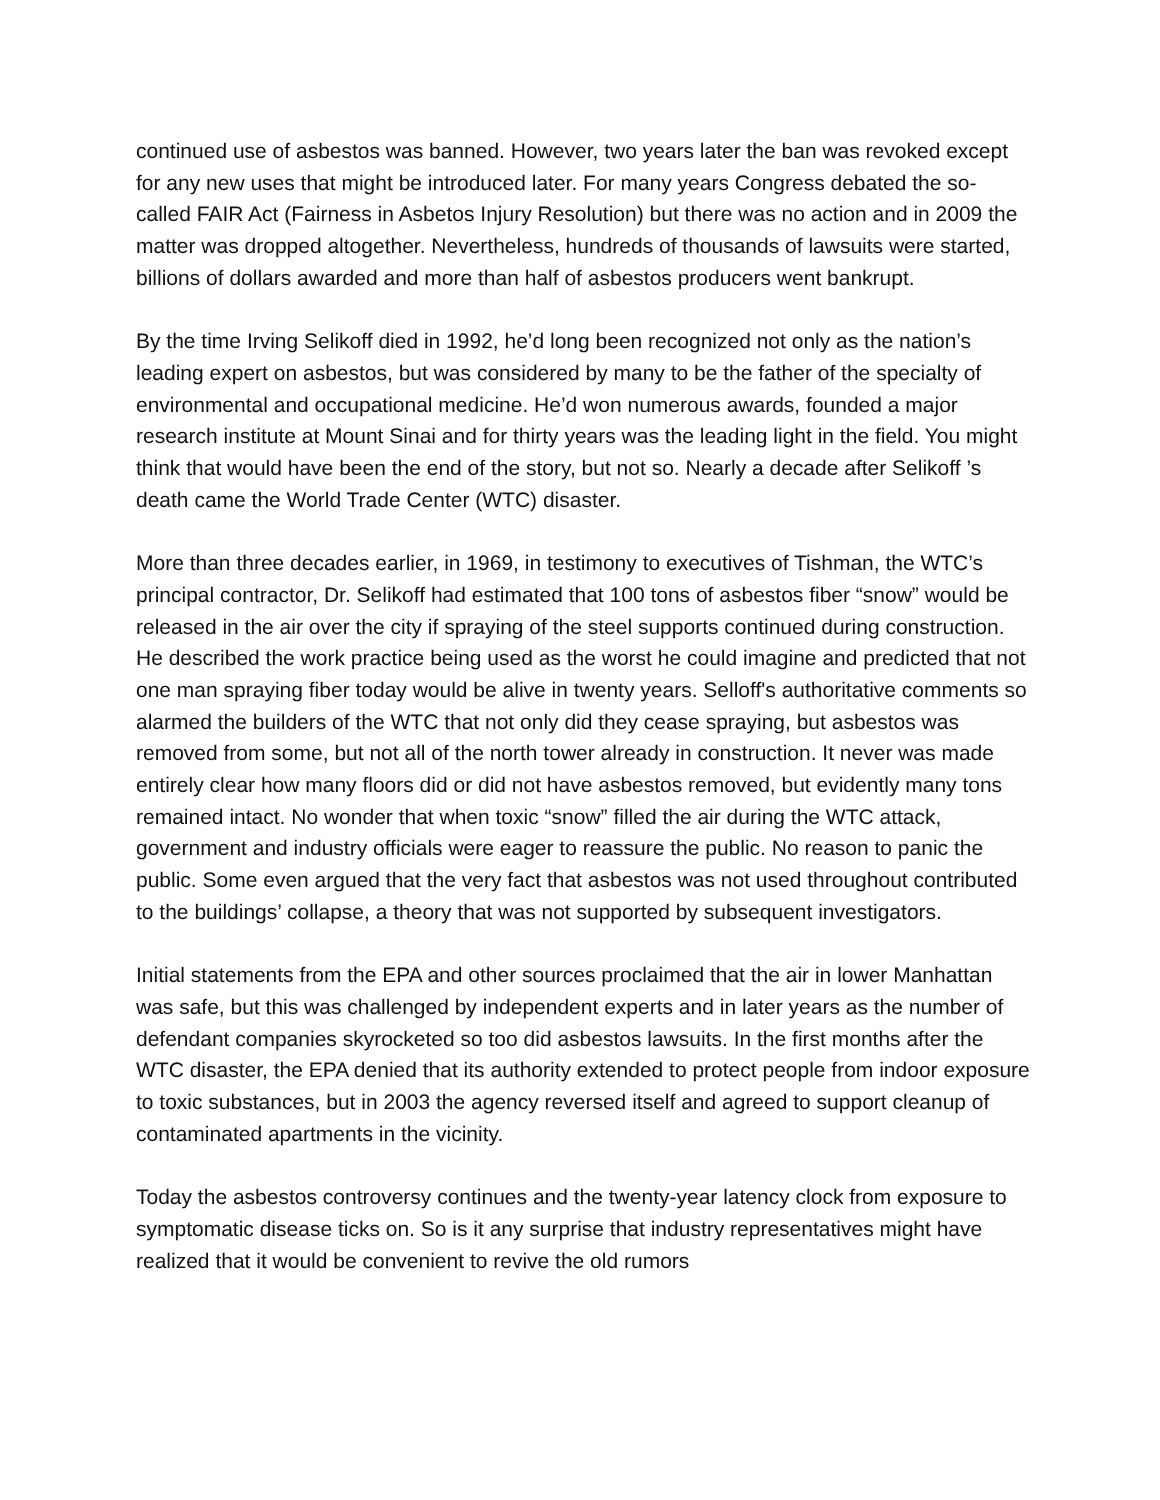continued use of asbestos was banned. However, two years later the ban was revoked except for any new uses that might be introduced later. For many years Congress debated the so-called FAIR Act (Fairness in Asbetos Injury Resolution) but there was no action and in 2009 the matter was dropped altogether. Nevertheless, hundreds of thousands of lawsuits were started, billions of dollars awarded and more than half of asbestos producers went bankrupt.
By the time Irving Selikoff died in 1992, he’d long been recognized not only as the nation’s leading expert on asbestos, but was considered by many to be the father of the specialty of environmental and occupational medicine. He’d won numerous awards, founded a major research institute at Mount Sinai and for thirty years was the leading light in the field. You might think that would have been the end of the story, but not so. Nearly a decade after Selikoff ’s death came the World Trade Center (WTC) disaster.
More than three decades earlier, in 1969, in testimony to executives of Tishman, the WTC’s principal contractor, Dr. Selikoff had estimated that 100 tons of asbestos fiber “snow” would be released in the air over the city if spraying of the steel supports continued during construction. He described the work practice being used as the worst he could imagine and predicted that not one man spraying fiber today would be alive in twenty years. Selloff's authoritative comments so alarmed the builders of the WTC that not only did they cease spraying, but asbestos was removed from some, but not all of the north tower already in construction. It never was made entirely clear how many floors did or did not have asbestos removed, but evidently many tons remained intact. No wonder that when toxic “snow” filled the air during the WTC attack, government and industry officials were eager to reassure the public. No reason to panic the public. Some even argued that the very fact that asbestos was not used throughout contributed to the buildings’ collapse, a theory that was not supported by subsequent investigators.
Initial statements from the EPA and other sources proclaimed that the air in lower Manhattan was safe, but this was challenged by independent experts and in later years as the number of defendant companies skyrocketed so too did asbestos lawsuits. In the first months after the WTC disaster, the EPA denied that its authority extended to protect people from indoor exposure to toxic substances, but in 2003 the agency reversed itself and agreed to support cleanup of contaminated apartments in the vicinity.
Today the asbestos controversy continues and the twenty-year latency clock from exposure to symptomatic disease ticks on. So is it any surprise that industry representatives might have realized that it would be convenient to revive the old rumors